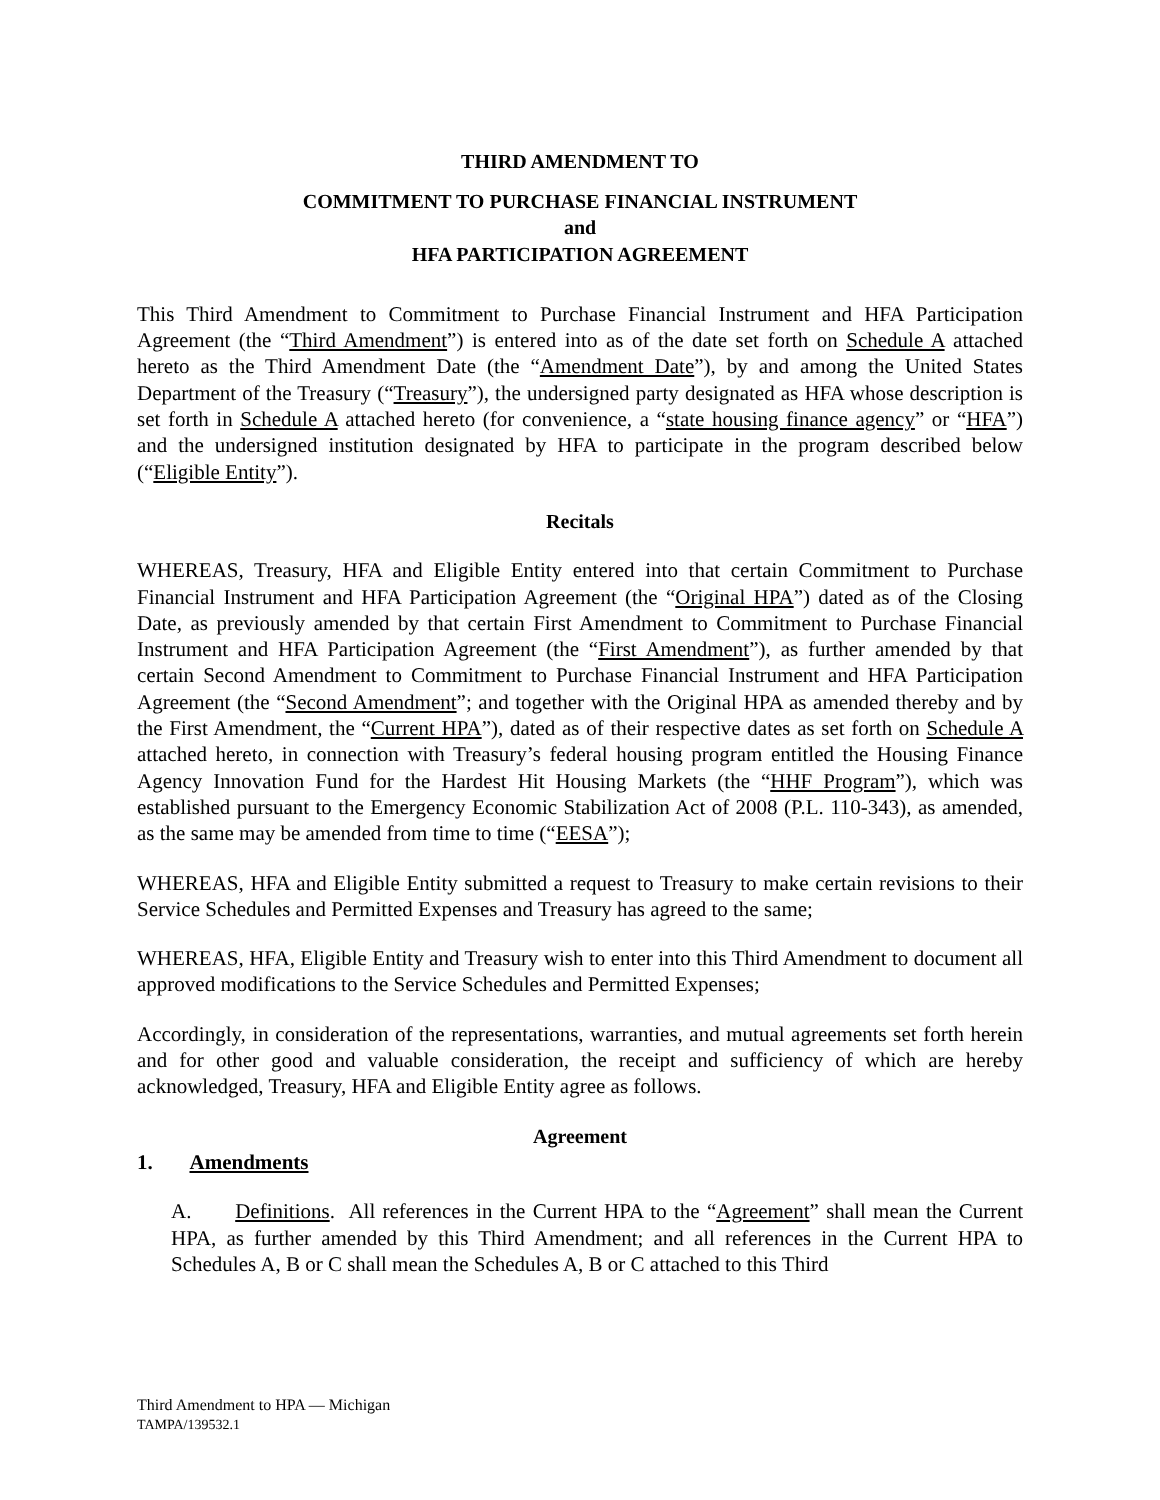THIRD AMENDMENT TO
COMMITMENT TO PURCHASE FINANCIAL INSTRUMENT
and
HFA PARTICIPATION AGREEMENT
This Third Amendment to Commitment to Purchase Financial Instrument and HFA Participation Agreement (the “Third Amendment”) is entered into as of the date set forth on Schedule A attached hereto as the Third Amendment Date (the “Amendment Date”), by and among the United States Department of the Treasury (“Treasury”), the undersigned party designated as HFA whose description is set forth in Schedule A attached hereto (for convenience, a “state housing finance agency” or “HFA”) and the undersigned institution designated by HFA to participate in the program described below (“Eligible Entity”).
Recitals
WHEREAS, Treasury, HFA and Eligible Entity entered into that certain Commitment to Purchase Financial Instrument and HFA Participation Agreement (the “Original HPA”) dated as of the Closing Date, as previously amended by that certain First Amendment to Commitment to Purchase Financial Instrument and HFA Participation Agreement (the “First Amendment”), as further amended by that certain Second Amendment to Commitment to Purchase Financial Instrument and HFA Participation Agreement (the “Second Amendment”; and together with the Original HPA as amended thereby and by the First Amendment, the “Current HPA”), dated as of their respective dates as set forth on Schedule A attached hereto, in connection with Treasury’s federal housing program entitled the Housing Finance Agency Innovation Fund for the Hardest Hit Housing Markets (the “HHF Program”), which was established pursuant to the Emergency Economic Stabilization Act of 2008 (P.L. 110-343), as amended, as the same may be amended from time to time (“EESA”);
WHEREAS, HFA and Eligible Entity submitted a request to Treasury to make certain revisions to their Service Schedules and Permitted Expenses and Treasury has agreed to the same;
WHEREAS, HFA, Eligible Entity and Treasury wish to enter into this Third Amendment to document all approved modifications to the Service Schedules and Permitted Expenses;
Accordingly, in consideration of the representations, warranties, and mutual agreements set forth herein and for other good and valuable consideration, the receipt and sufficiency of which are hereby acknowledged, Treasury, HFA and Eligible Entity agree as follows.
Agreement
1. Amendments
A. Definitions. All references in the Current HPA to the “Agreement” shall mean the Current HPA, as further amended by this Third Amendment; and all references in the Current HPA to Schedules A, B or C shall mean the Schedules A, B or C attached to this Third
Third Amendment to HPA — Michigan
TAMPA/139532.1